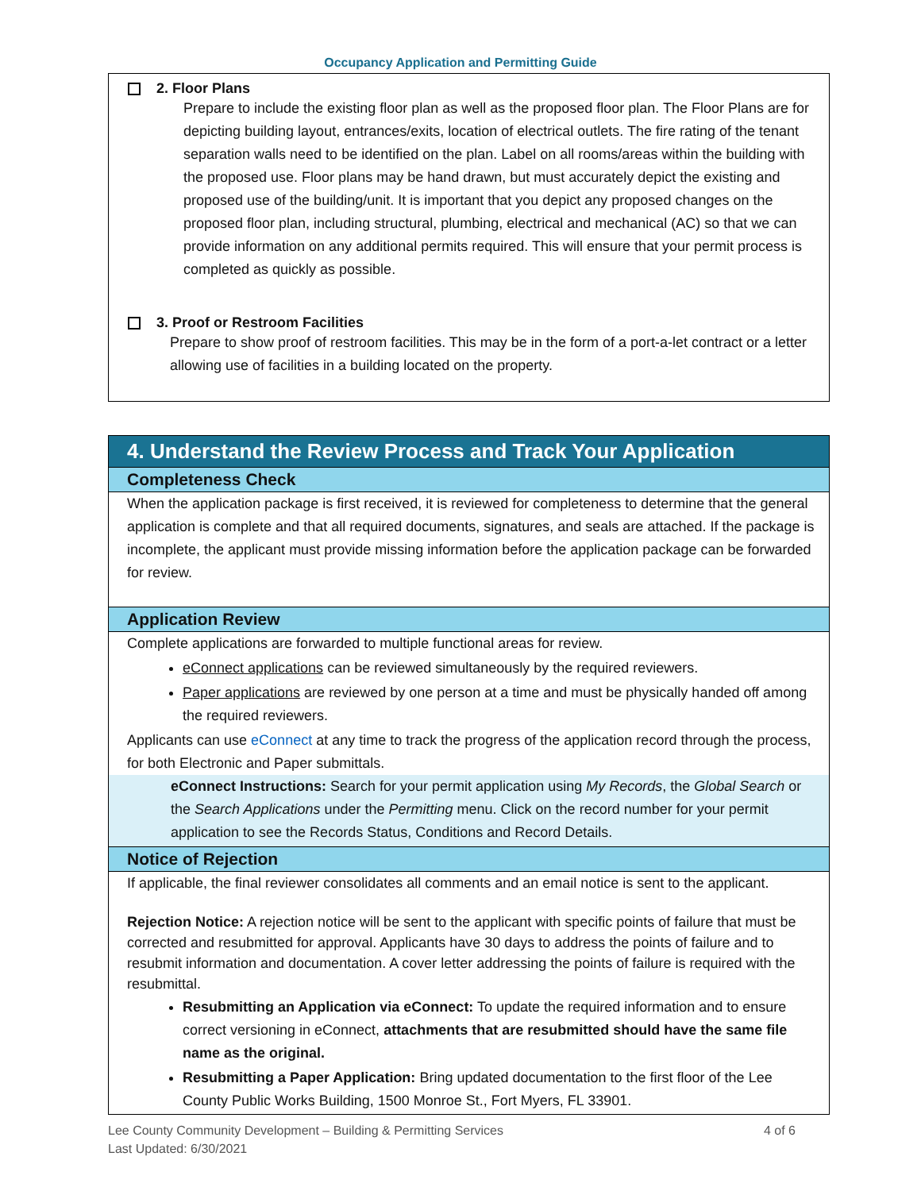Occupancy Application and Permitting Guide
2. Floor Plans
Prepare to include the existing floor plan as well as the proposed floor plan. The Floor Plans are for depicting building layout, entrances/exits, location of electrical outlets. The fire rating of the tenant separation walls need to be identified on the plan. Label on all rooms/areas within the building with the proposed use. Floor plans may be hand drawn, but must accurately depict the existing and proposed use of the building/unit. It is important that you depict any proposed changes on the proposed floor plan, including structural, plumbing, electrical and mechanical (AC) so that we can provide information on any additional permits required. This will ensure that your permit process is completed as quickly as possible.
3. Proof or Restroom Facilities
Prepare to show proof of restroom facilities. This may be in the form of a port-a-let contract or a letter allowing use of facilities in a building located on the property.
4. Understand the Review Process and Track Your Application
Completeness Check
When the application package is first received, it is reviewed for completeness to determine that the general application is complete and that all required documents, signatures, and seals are attached. If the package is incomplete, the applicant must provide missing information before the application package can be forwarded for review.
Application Review
Complete applications are forwarded to multiple functional areas for review.
eConnect applications can be reviewed simultaneously by the required reviewers.
Paper applications are reviewed by one person at a time and must be physically handed off among the required reviewers.
Applicants can use eConnect at any time to track the progress of the application record through the process, for both Electronic and Paper submittals.
eConnect Instructions: Search for your permit application using My Records, the Global Search or the Search Applications under the Permitting menu. Click on the record number for your permit application to see the Records Status, Conditions and Record Details.
Notice of Rejection
If applicable, the final reviewer consolidates all comments and an email notice is sent to the applicant.
Rejection Notice: A rejection notice will be sent to the applicant with specific points of failure that must be corrected and resubmitted for approval. Applicants have 30 days to address the points of failure and to resubmit information and documentation. A cover letter addressing the points of failure is required with the resubmittal.
Resubmitting an Application via eConnect: To update the required information and to ensure correct versioning in eConnect, attachments that are resubmitted should have the same file name as the original.
Resubmitting a Paper Application: Bring updated documentation to the first floor of the Lee County Public Works Building, 1500 Monroe St., Fort Myers, FL 33901.
Lee County Community Development – Building & Permitting Services
Last Updated: 6/30/2021
4 of 6